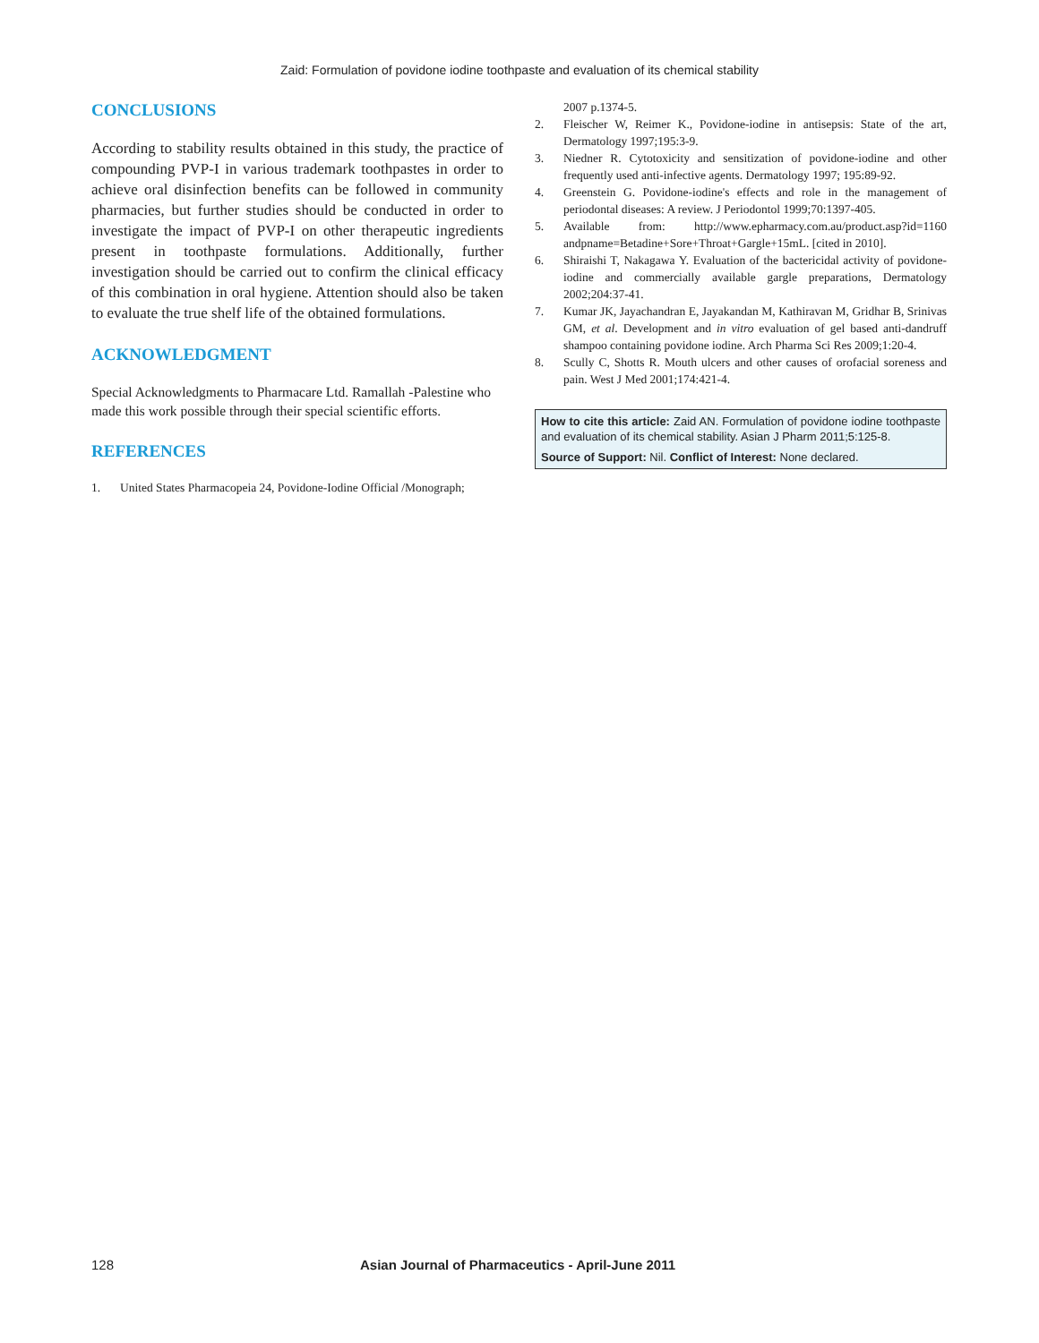Zaid: Formulation of povidone iodine toothpaste and evaluation of its chemical stability
CONCLUSIONS
According to stability results obtained in this study, the practice of compounding PVP-I in various trademark toothpastes in order to achieve oral disinfection benefits can be followed in community pharmacies, but further studies should be conducted in order to investigate the impact of PVP-I on other therapeutic ingredients present in toothpaste formulations. Additionally, further investigation should be carried out to confirm the clinical efficacy of this combination in oral hygiene. Attention should also be taken to evaluate the true shelf life of the obtained formulations.
ACKNOWLEDGMENT
Special Acknowledgments to Pharmacare Ltd. Ramallah -Palestine who made this work possible through their special scientific efforts.
REFERENCES
1. United States Pharmacopeia 24, Povidone-Iodine Official /Monograph;
2007 p.1374-5.
2. Fleischer W, Reimer K., Povidone-iodine in antisepsis: State of the art, Dermatology 1997;195:3-9.
3. Niedner R. Cytotoxicity and sensitization of povidone-iodine and other frequently used anti-infective agents. Dermatology 1997; 195:89-92.
4. Greenstein G. Povidone-iodine's effects and role in the management of periodontal diseases: A review. J Periodontol 1999;70:1397-405.
5. Available from: http://www.epharmacy.com.au/product.asp?id=1160 andpname=Betadine+Sore+Throat+Gargle+15mL. [cited in 2010].
6. Shiraishi T, Nakagawa Y. Evaluation of the bactericidal activity of povidone-iodine and commercially available gargle preparations, Dermatology 2002;204:37-41.
7. Kumar JK, Jayachandran E, Jayakandan M, Kathiravan M, Gridhar B, Srinivas GM, et al. Development and in vitro evaluation of gel based anti-dandruff shampoo containing povidone iodine. Arch Pharma Sci Res 2009;1:20-4.
8. Scully C, Shotts R. Mouth ulcers and other causes of orofacial soreness and pain. West J Med 2001;174:421-4.
How to cite this article: Zaid AN. Formulation of povidone iodine toothpaste and evaluation of its chemical stability. Asian J Pharm 2011;5:125-8.
Source of Support: Nil. Conflict of Interest: None declared.
128 Asian Journal of Pharmaceutics - April-June 2011